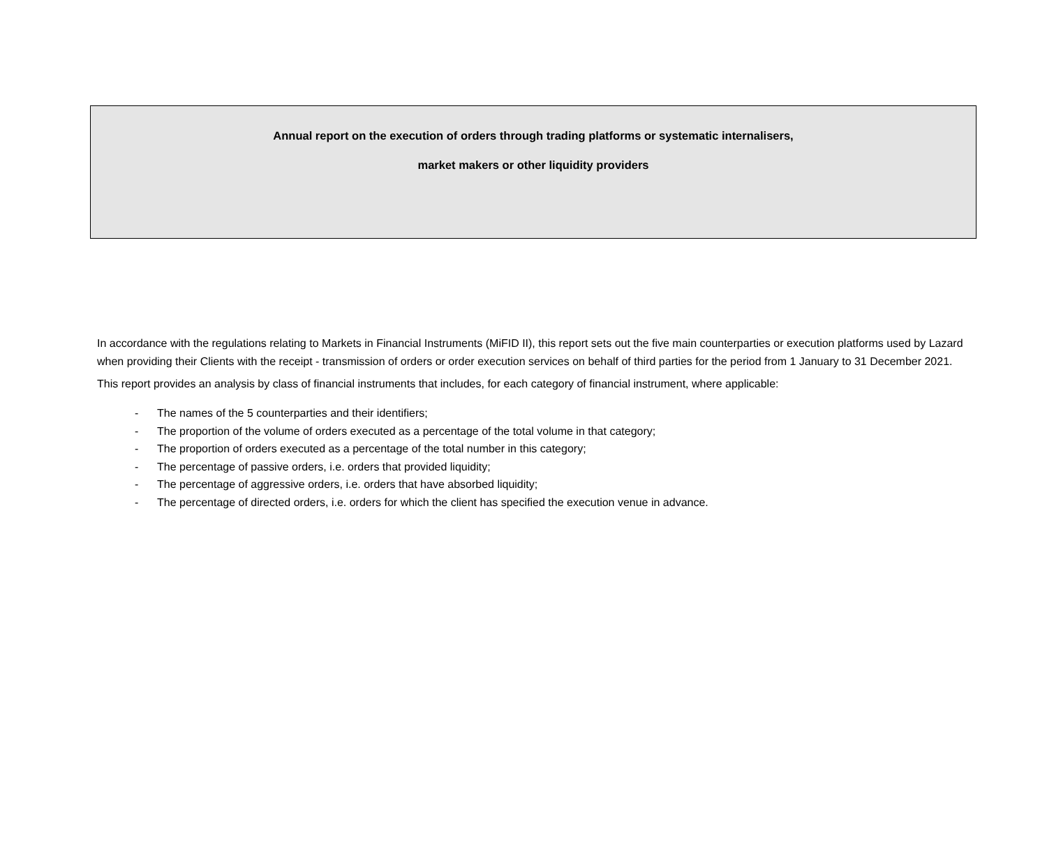Annual report on the execution of orders through trading platforms or systematic internalisers,
market makers or other liquidity providers
In accordance with the regulations relating to Markets in Financial Instruments (MiFID II), this report sets out the five main counterparties or execution platforms used by Lazard when providing their Clients with the receipt - transmission of orders or order execution services on behalf of third parties for the period from 1 January to 31 December 2021.
This report provides an analysis by class of financial instruments that includes, for each category of financial instrument, where applicable:
- The names of the 5 counterparties and their identifiers;
- The proportion of the volume of orders executed as a percentage of the total volume in that category;
- The proportion of orders executed as a percentage of the total number in this category;
- The percentage of passive orders, i.e. orders that provided liquidity;
- The percentage of aggressive orders, i.e. orders that have absorbed liquidity;
- The percentage of directed orders, i.e. orders for which the client has specified the execution venue in advance.